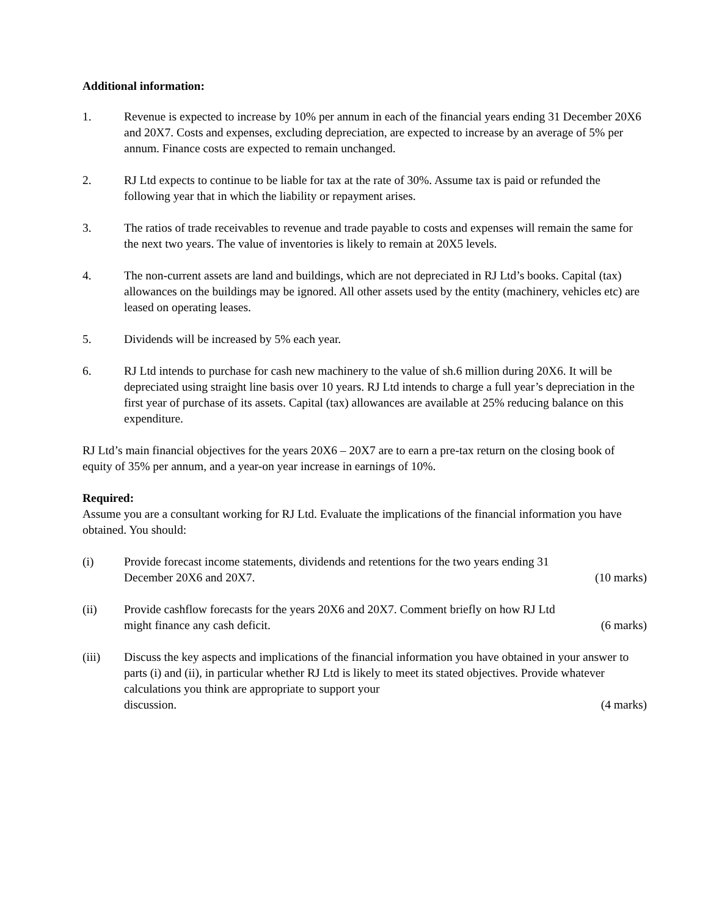Additional information:
1. Revenue is expected to increase by 10% per annum in each of the financial years ending 31 December 20X6 and 20X7. Costs and expenses, excluding depreciation, are expected to increase by an average of 5% per annum. Finance costs are expected to remain unchanged.
2. RJ Ltd expects to continue to be liable for tax at the rate of 30%. Assume tax is paid or refunded the following year that in which the liability or repayment arises.
3. The ratios of trade receivables to revenue and trade payable to costs and expenses will remain the same for the next two years. The value of inventories is likely to remain at 20X5 levels.
4. The non-current assets are land and buildings, which are not depreciated in RJ Ltd’s books. Capital (tax) allowances on the buildings may be ignored. All other assets used by the entity (machinery, vehicles etc) are leased on operating leases.
5. Dividends will be increased by 5% each year.
6. RJ Ltd intends to purchase for cash new machinery to the value of sh.6 million during 20X6. It will be depreciated using straight line basis over 10 years. RJ Ltd intends to charge a full year’s depreciation in the first year of purchase of its assets. Capital (tax) allowances are available at 25% reducing balance on this expenditure.
RJ Ltd’s main financial objectives for the years 20X6 – 20X7 are to earn a pre-tax return on the closing book of equity of 35% per annum, and a year-on year increase in earnings of 10%.
Required:
Assume you are a consultant working for RJ Ltd. Evaluate the implications of the financial information you have obtained. You should:
(i) Provide forecast income statements, dividends and retentions for the two years ending 31
December 20X6 and 20X7. (10 marks)
(ii) Provide cashflow forecasts for the years 20X6 and 20X7. Comment briefly on how RJ Ltd
might finance any cash deficit. (6 marks)
(iii) Discuss the key aspects and implications of the financial information you have obtained in your answer to parts (i) and (ii), in particular whether RJ Ltd is likely to meet its stated objectives. Provide whatever calculations you think are appropriate to support your
discussion. (4 marks)